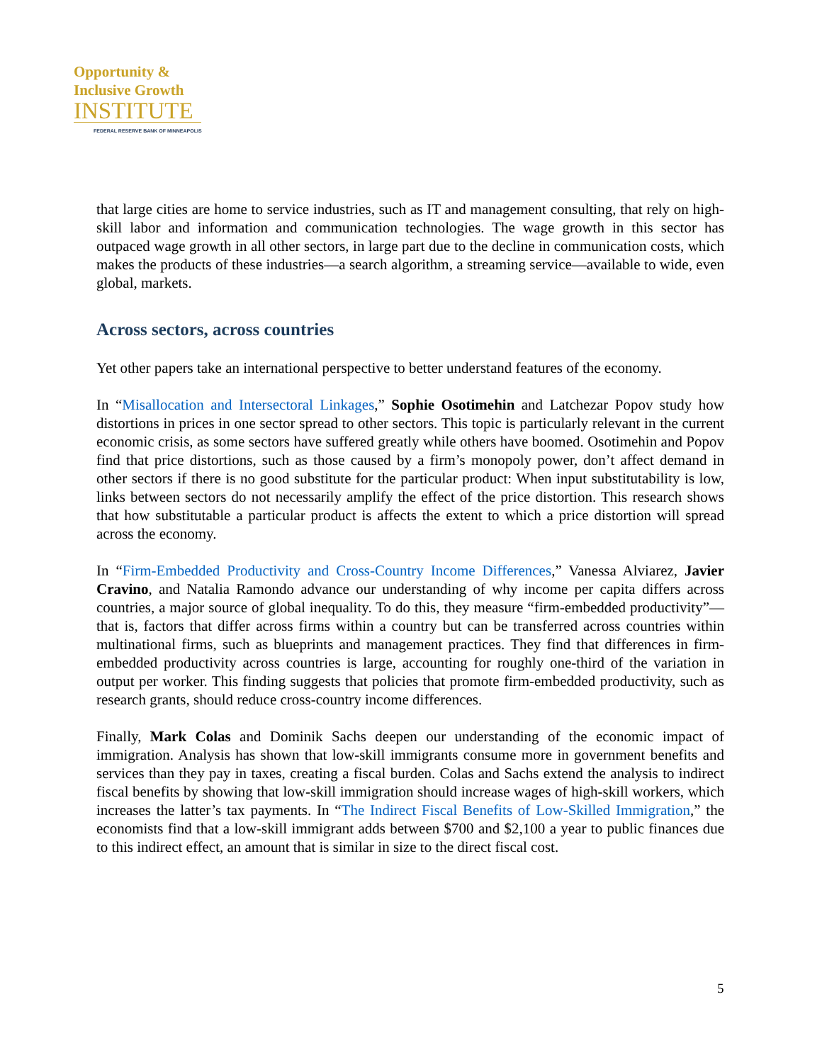Opportunity &
Inclusive Growth
INSTITUTE
FEDERAL RESERVE BANK OF MINNEAPOLIS
that large cities are home to service industries, such as IT and management consulting, that rely on high-skill labor and information and communication technologies. The wage growth in this sector has outpaced wage growth in all other sectors, in large part due to the decline in communication costs, which makes the products of these industries—a search algorithm, a streaming service—available to wide, even global, markets.
Across sectors, across countries
Yet other papers take an international perspective to better understand features of the economy.
In “Misallocation and Intersectoral Linkages,” Sophie Osotimehin and Latchezar Popov study how distortions in prices in one sector spread to other sectors. This topic is particularly relevant in the current economic crisis, as some sectors have suffered greatly while others have boomed. Osotimehin and Popov find that price distortions, such as those caused by a firm’s monopoly power, don’t affect demand in other sectors if there is no good substitute for the particular product: When input substitutability is low, links between sectors do not necessarily amplify the effect of the price distortion. This research shows that how substitutable a particular product is affects the extent to which a price distortion will spread across the economy.
In “Firm-Embedded Productivity and Cross-Country Income Differences,” Vanessa Alviarez, Javier Cravino, and Natalia Ramondo advance our understanding of why income per capita differs across countries, a major source of global inequality. To do this, they measure “firm-embedded productivity”—that is, factors that differ across firms within a country but can be transferred across countries within multinational firms, such as blueprints and management practices. They find that differences in firm-embedded productivity across countries is large, accounting for roughly one-third of the variation in output per worker. This finding suggests that policies that promote firm-embedded productivity, such as research grants, should reduce cross-country income differences.
Finally, Mark Colas and Dominik Sachs deepen our understanding of the economic impact of immigration. Analysis has shown that low-skill immigrants consume more in government benefits and services than they pay in taxes, creating a fiscal burden. Colas and Sachs extend the analysis to indirect fiscal benefits by showing that low-skill immigration should increase wages of high-skill workers, which increases the latter’s tax payments. In “The Indirect Fiscal Benefits of Low-Skilled Immigration,” the economists find that a low-skill immigrant adds between $700 and $2,100 a year to public finances due to this indirect effect, an amount that is similar in size to the direct fiscal cost.
5